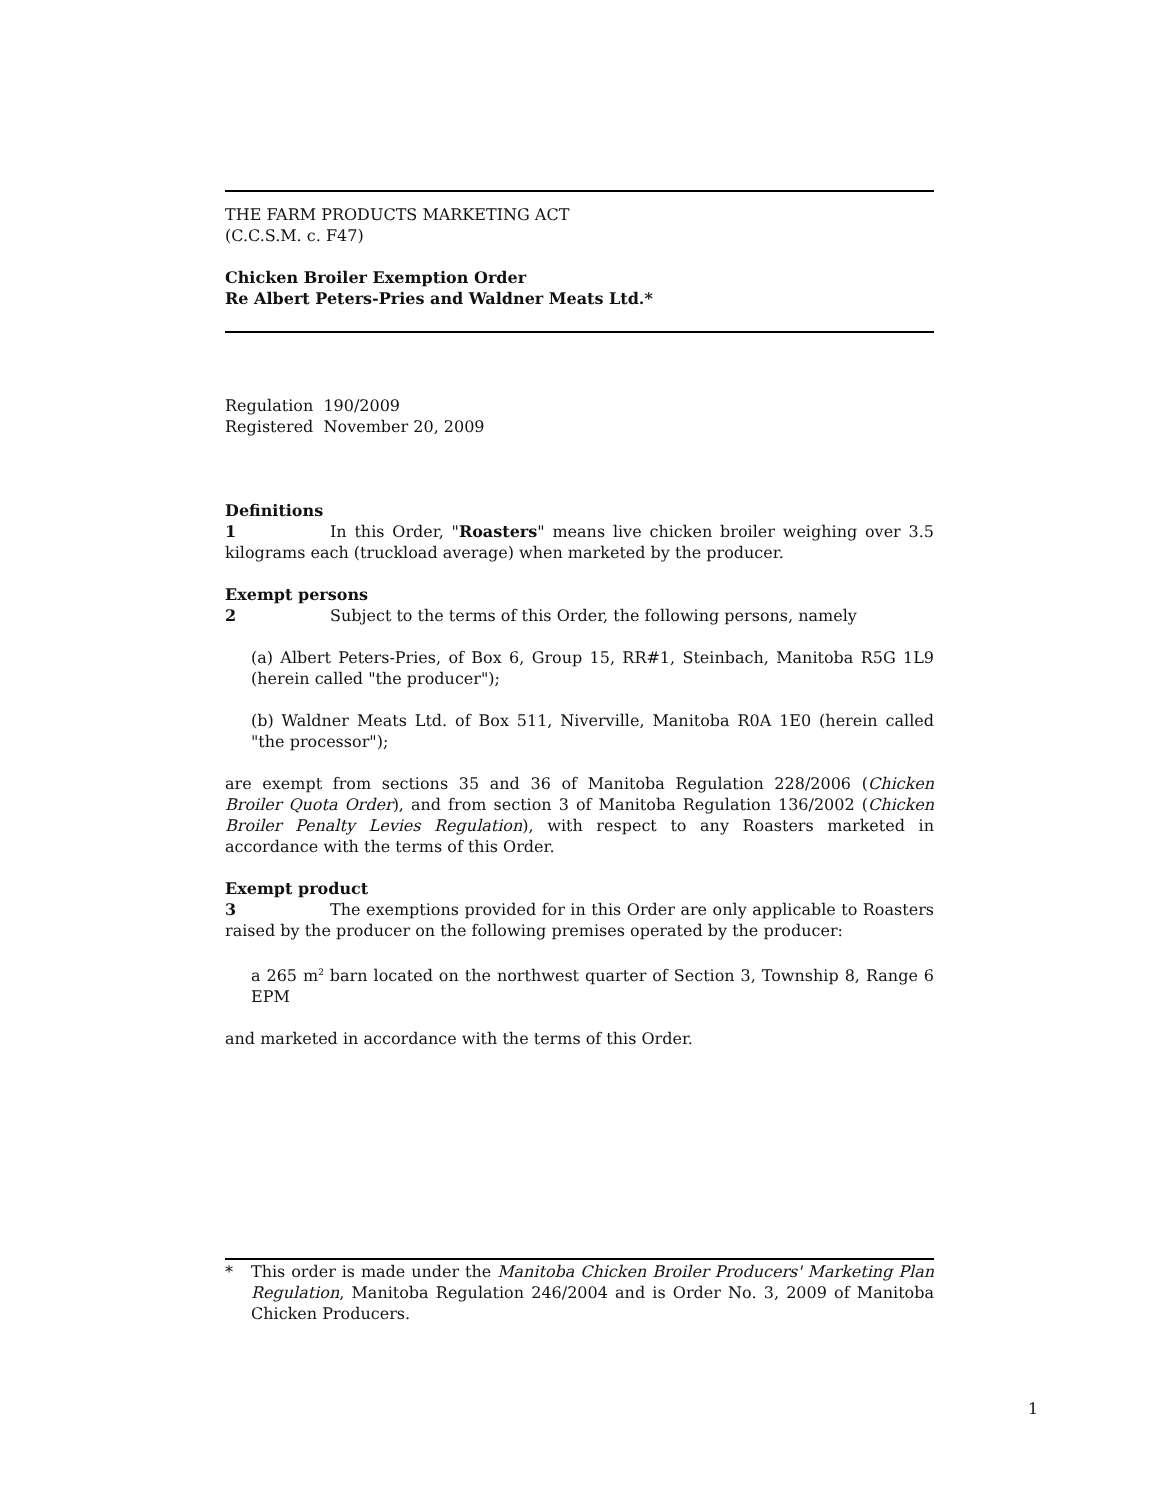THE FARM PRODUCTS MARKETING ACT
(C.C.S.M. c. F47)
Chicken Broiler Exemption Order
Re Albert Peters-Pries and Waldner Meats Ltd.*
Regulation 190/2009
Registered November 20, 2009
Definitions
1 In this Order, "Roasters" means live chicken broiler weighing over 3.5 kilograms each (truckload average) when marketed by the producer.
Exempt persons
2 Subject to the terms of this Order, the following persons, namely
(a) Albert Peters-Pries, of Box 6, Group 15, RR#1, Steinbach, Manitoba R5G 1L9 (herein called "the producer");
(b) Waldner Meats Ltd. of Box 511, Niverville, Manitoba R0A 1E0 (herein called "the processor");
are exempt from sections 35 and 36 of Manitoba Regulation 228/2006 (Chicken Broiler Quota Order), and from section 3 of Manitoba Regulation 136/2002 (Chicken Broiler Penalty Levies Regulation), with respect to any Roasters marketed in accordance with the terms of this Order.
Exempt product
3 The exemptions provided for in this Order are only applicable to Roasters raised by the producer on the following premises operated by the producer:
a 265 m<sup>2</sup> barn located on the northwest quarter of Section 3, Township 8, Range 6 EPM
and marketed in accordance with the terms of this Order.
* This order is made under the Manitoba Chicken Broiler Producers' Marketing Plan Regulation, Manitoba Regulation 246/2004 and is Order No. 3, 2009 of Manitoba Chicken Producers.
1